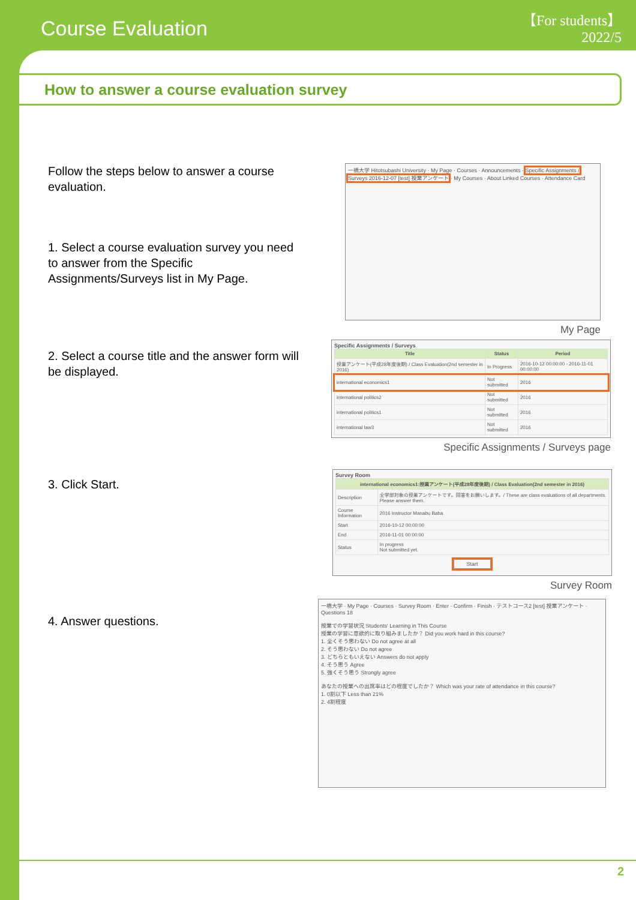Course Evaluation
【For students】
2022/5
How to answer a course evaluation survey
Follow the steps below to answer a course evaluation.
1. Select a course evaluation survey you need to answer from the Specific Assignments/Surveys list in My Page.
一橋大学 Hitotsubashi University · My Page · Courses · Announcements · Specific Assignments / Surveys 2016-12-07 [test] 授業アンケート · My Courses · About Linked Courses · Attendance Card
My Page
2. Select a course title and the answer form will be displayed.
Specific Assignments / Surveys
| Title | Status | Period |
| --- | --- | --- |
| 授業アンケート(平成28年度後期) / Class Evaluation(2nd semester in 2016) | In Progress | 2016-10-12 00:00:00 - 2016-11-01 00:00:00 |
| international economics1 | Not submitted | 2016 |
| international politics2 | Not submitted | 2016 |
| international politics1 | Not submitted | 2016 |
| international law3 | Not submitted | 2016 |
Specific Assignments / Surveys page
3. Click Start.
Survey Room
| international economics1:授業アンケート(平成28年度後期) / Class Evaluation(2nd semester in 2016) | |
| --- | --- |
| Description | 全学部対象の授業アンケートです。回答をお願いします。/ These are class evaluations of all departments. Please answer them. |
| Course Information | 2016 Instructor Manabu Baba |
| Start | 2016-10-12 00:00:00 |
| End | 2016-11-01 00:00:00 |
| Status | In progress Not submitted yet. |
Start
Survey Room
4. Answer questions.
一橋大学 · My Page · Courses · Survey Room · Enter · Confirm · Finish · テストコース2 [test] 授業アンケート · Questions 18
授業での学習状況 Students' Learning in This Course
授業の学習に意欲的に取り組みましたか？ Did you work hard in this course?
1. 全くそう思わない Do not agree at all
2. そう思わない Do not agree
3. どちらともいえない Answers do not apply
4. そう思う Agree
5. 強くそう思う Strongly agree
あなたの授業への出席率はどの程度でしたか？ Which was your rate of attendance in this course?
1. 0割以下 Less than 21%
2. 4割程度
2